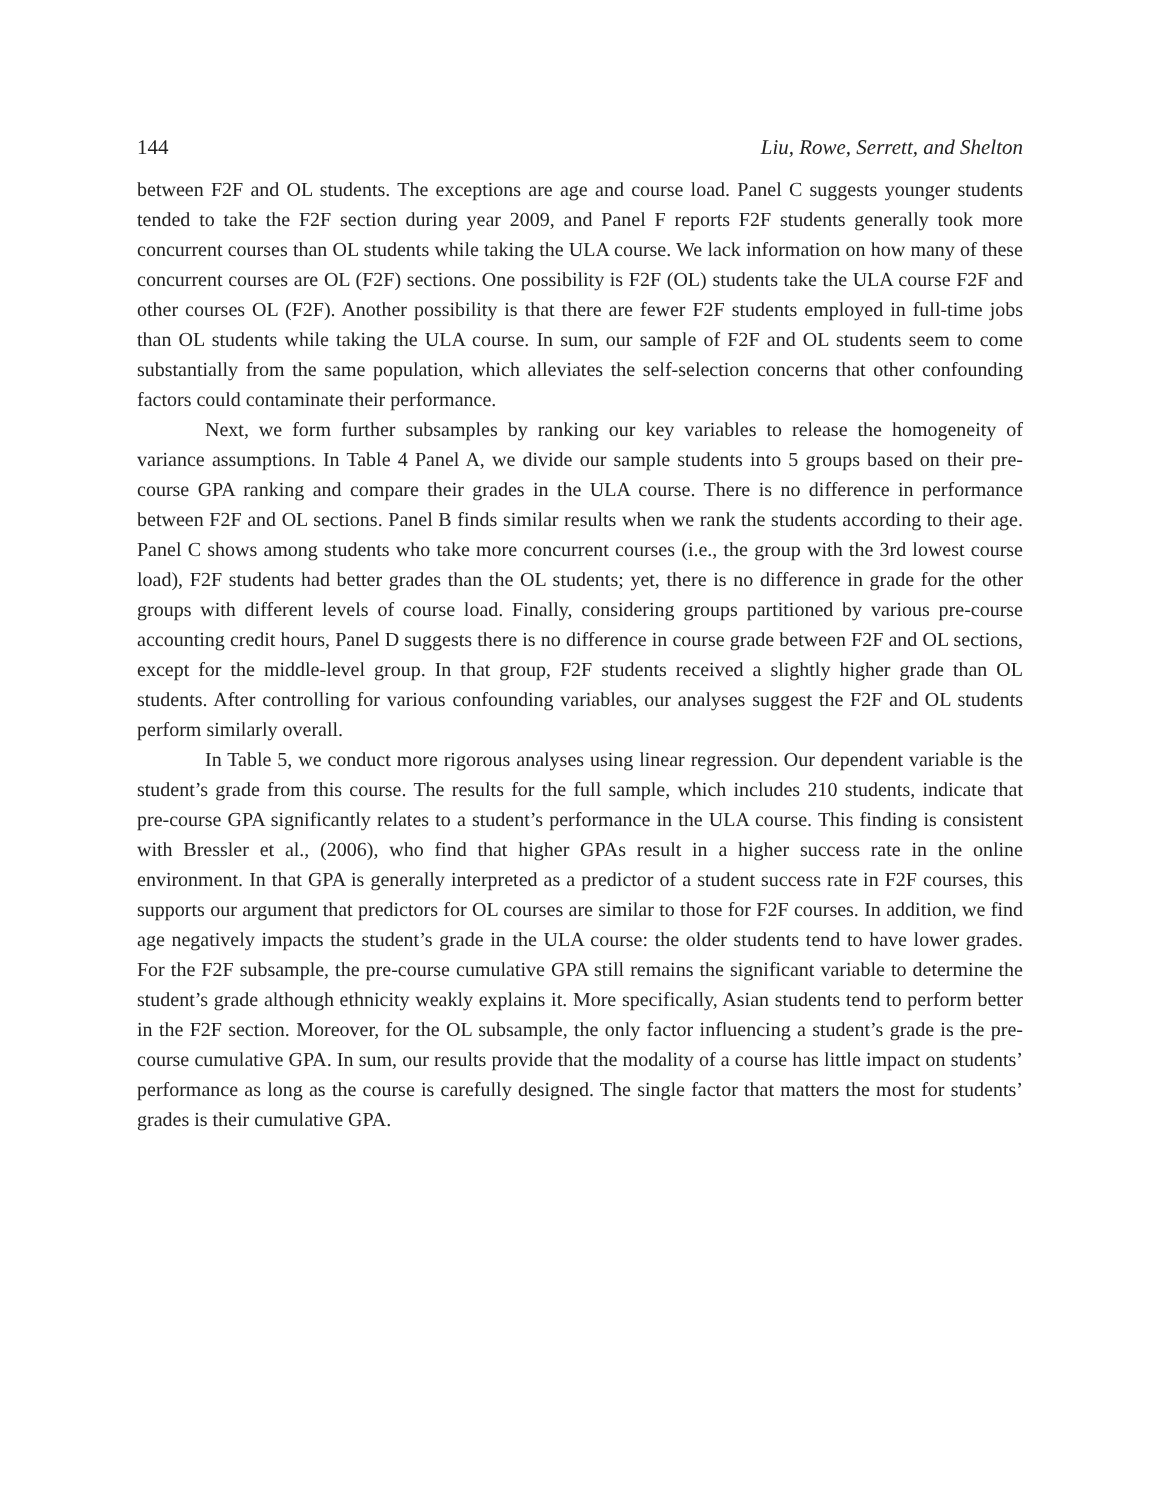144 Liu, Rowe, Serrett, and Shelton
between F2F and OL students. The exceptions are age and course load. Panel C suggests younger students tended to take the F2F section during year 2009, and Panel F reports F2F students generally took more concurrent courses than OL students while taking the ULA course. We lack information on how many of these concurrent courses are OL (F2F) sections. One possibility is F2F (OL) students take the ULA course F2F and other courses OL (F2F). Another possibility is that there are fewer F2F students employed in full-time jobs than OL students while taking the ULA course. In sum, our sample of F2F and OL students seem to come substantially from the same population, which alleviates the self-selection concerns that other confounding factors could contaminate their performance.
Next, we form further subsamples by ranking our key variables to release the homogeneity of variance assumptions. In Table 4 Panel A, we divide our sample students into 5 groups based on their pre-course GPA ranking and compare their grades in the ULA course. There is no difference in performance between F2F and OL sections. Panel B finds similar results when we rank the students according to their age. Panel C shows among students who take more concurrent courses (i.e., the group with the 3rd lowest course load), F2F students had better grades than the OL students; yet, there is no difference in grade for the other groups with different levels of course load. Finally, considering groups partitioned by various pre-course accounting credit hours, Panel D suggests there is no difference in course grade between F2F and OL sections, except for the middle-level group. In that group, F2F students received a slightly higher grade than OL students. After controlling for various confounding variables, our analyses suggest the F2F and OL students perform similarly overall.
In Table 5, we conduct more rigorous analyses using linear regression. Our dependent variable is the student’s grade from this course. The results for the full sample, which includes 210 students, indicate that pre-course GPA significantly relates to a student’s performance in the ULA course. This finding is consistent with Bressler et al., (2006), who find that higher GPAs result in a higher success rate in the online environment. In that GPA is generally interpreted as a predictor of a student success rate in F2F courses, this supports our argument that predictors for OL courses are similar to those for F2F courses. In addition, we find age negatively impacts the student’s grade in the ULA course: the older students tend to have lower grades. For the F2F subsample, the pre-course cumulative GPA still remains the significant variable to determine the student’s grade although ethnicity weakly explains it. More specifically, Asian students tend to perform better in the F2F section. Moreover, for the OL subsample, the only factor influencing a student’s grade is the pre-course cumulative GPA. In sum, our results provide that the modality of a course has little impact on students’ performance as long as the course is carefully designed. The single factor that matters the most for students’ grades is their cumulative GPA.